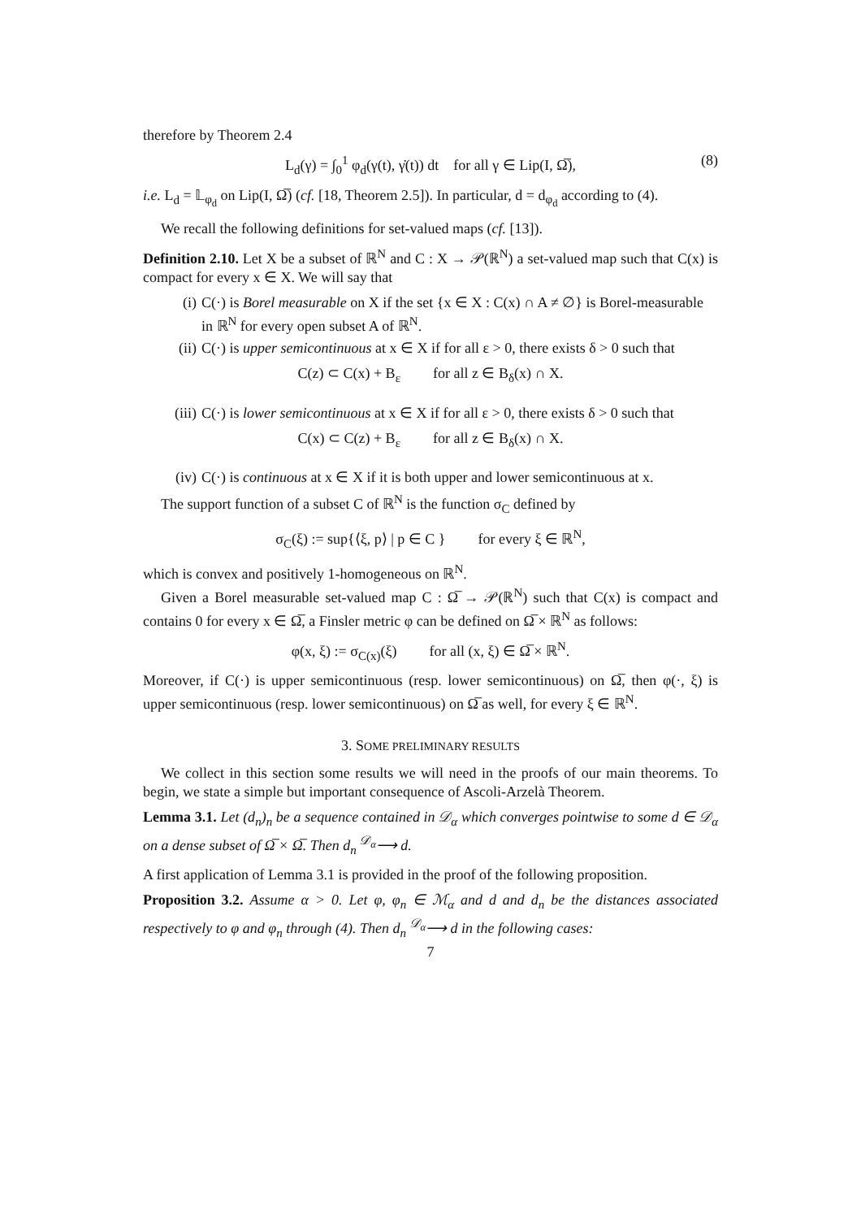therefore by Theorem 2.4
L<sub>d</sub>(γ) = ∫<sub>0</sub><sup>1</sup> φ<sub>d</sub>(γ(t), γ̇(t)) dt for all γ ∈ Lip(I, Ω̅), (8)
i.e. L<sub>d</sub> = 𝕃<sub>φ<sub>d</sub></sub> on Lip(I, Ω̅) (cf. [18, Theorem 2.5]). In particular, d = d<sub>φ<sub>d</sub></sub> according to (4).
We recall the following definitions for set-valued maps (cf. [13]).
Definition 2.10. Let X be a subset of ℝ<sup>N</sup> and C : X → 𝒫(ℝ<sup>N</sup>) a set-valued map such that C(x) is compact for every x ∈ X. We will say that
(i) C(·) is Borel measurable on X if the set {x ∈ X : C(x) ∩ A ≠ ∅} is Borel-measurable in ℝ<sup>N</sup> for every open subset A of ℝ<sup>N</sup>.
(ii) C(·) is upper semicontinuous at x ∈ X if for all ε > 0, there exists δ > 0 such that
C(z) ⊂ C(x) + B<sub>ε</sub> for all z ∈ B<sub>δ</sub>(x) ∩ X.
(iii) C(·) is lower semicontinuous at x ∈ X if for all ε > 0, there exists δ > 0 such that
C(x) ⊂ C(z) + B<sub>ε</sub> for all z ∈ B<sub>δ</sub>(x) ∩ X.
(iv) C(·) is continuous at x ∈ X if it is both upper and lower semicontinuous at x.
The support function of a subset C of ℝ<sup>N</sup> is the function σ<sub>C</sub> defined by
σ<sub>C</sub>(ξ) := sup{⟨ξ, p⟩ | p ∈ C } for every ξ ∈ ℝ<sup>N</sup>,
which is convex and positively 1-homogeneous on ℝ<sup>N</sup>.
Given a Borel measurable set-valued map C : Ω̅ → 𝒫(ℝ<sup>N</sup>) such that C(x) is compact and contains 0 for every x ∈ Ω̅, a Finsler metric φ can be defined on Ω̅ × ℝ<sup>N</sup> as follows:
φ(x, ξ) := σ<sub>C(x)</sub>(ξ) for all (x, ξ) ∈ Ω̅ × ℝ<sup>N</sup>.
Moreover, if C(·) is upper semicontinuous (resp. lower semicontinuous) on Ω̅, then φ(·, ξ) is upper semicontinuous (resp. lower semicontinuous) on Ω̅ as well, for every ξ ∈ ℝ<sup>N</sup>.
3. SOME PRELIMINARY RESULTS
We collect in this section some results we will need in the proofs of our main theorems. To begin, we state a simple but important consequence of Ascoli-Arzelà Theorem.
Lemma 3.1. Let (d<sub>n</sub>)<sub>n</sub> be a sequence contained in 𝒟<sub>α</sub> which converges pointwise to some d ∈ 𝒟<sub>α</sub> on a dense subset of Ω̅ × Ω̅. Then d<sub>n</sub> <sup>𝒟<sub>α</sub></sup>⟶ d.
A first application of Lemma 3.1 is provided in the proof of the following proposition.
Proposition 3.2. Assume α > 0. Let φ, φ<sub>n</sub> ∈ ℳ<sub>α</sub> and d and d<sub>n</sub> be the distances associated respectively to φ and φ<sub>n</sub> through (4). Then d<sub>n</sub> <sup>𝒟<sub>α</sub></sup>⟶ d in the following cases:
7